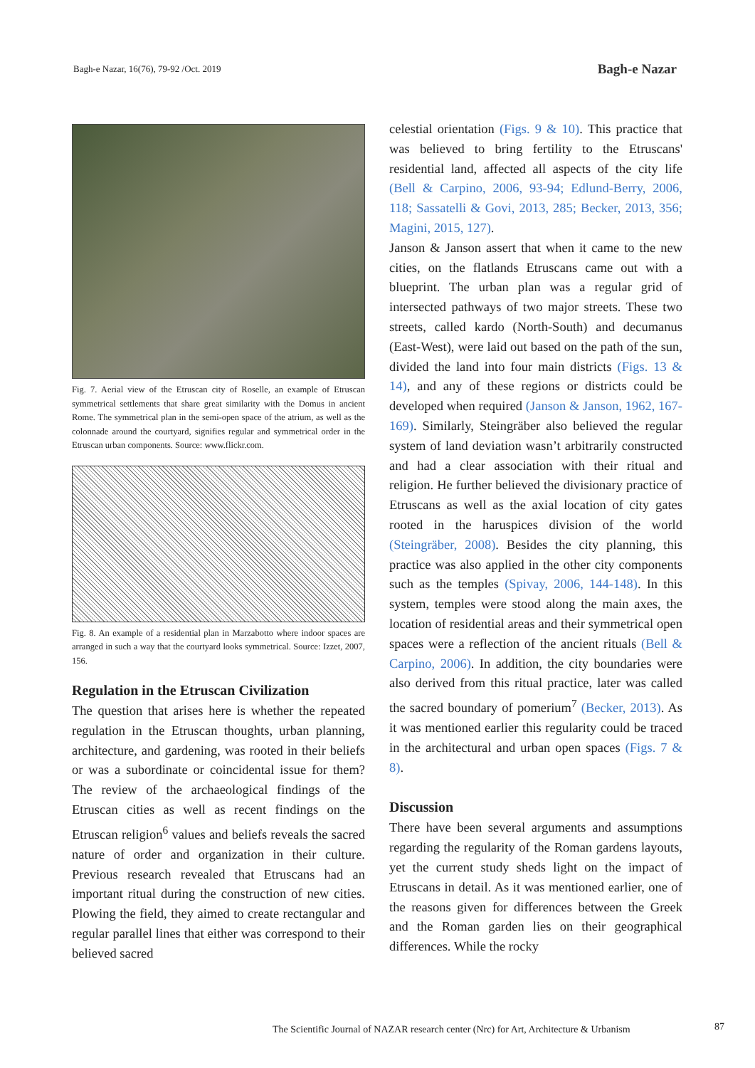Bagh-e Nazar, 16(76), 79-92 /Oct. 2019 Bagh-e Nazar
Fig. 7. Aerial view of the Etruscan city of Roselle, an example of Etruscan symmetrical settlements that share great similarity with the Domus in ancient Rome. The symmetrical plan in the semi-open space of the atrium, as well as the colonnade around the courtyard, signifies regular and symmetrical order in the Etruscan urban components. Source: www.flickr.com.
Fig. 8. An example of a residential plan in Marzabotto where indoor spaces are arranged in such a way that the courtyard looks symmetrical. Source: Izzet, 2007, 156.
Regulation in the Etruscan Civilization
The question that arises here is whether the repeated regulation in the Etruscan thoughts, urban planning, architecture, and gardening, was rooted in their beliefs or was a subordinate or coincidental issue for them? The review of the archaeological findings of the Etruscan cities as well as recent findings on the Etruscan religion<sup>6</sup> values and beliefs reveals the sacred nature of order and organization in their culture. Previous research revealed that Etruscans had an important ritual during the construction of new cities. Plowing the field, they aimed to create rectangular and regular parallel lines that either was correspond to their believed sacred
celestial orientation (Figs. 9 & 10). This practice that was believed to bring fertility to the Etruscans' residential land, affected all aspects of the city life (Bell & Carpino, 2006, 93-94; Edlund-Berry, 2006, 118; Sassatelli & Govi, 2013, 285; Becker, 2013, 356; Magini, 2015, 127).
Janson & Janson assert that when it came to the new cities, on the flatlands Etruscans came out with a blueprint. The urban plan was a regular grid of intersected pathways of two major streets. These two streets, called kardo (North-South) and decumanus (East-West), were laid out based on the path of the sun, divided the land into four main districts (Figs. 13 & 14), and any of these regions or districts could be developed when required (Janson & Janson, 1962, 167-169). Similarly, Steingräber also believed the regular system of land deviation wasn’t arbitrarily constructed and had a clear association with their ritual and religion. He further believed the divisionary practice of Etruscans as well as the axial location of city gates rooted in the haruspices division of the world (Steingräber, 2008). Besides the city planning, this practice was also applied in the other city components such as the temples (Spivay, 2006, 144-148). In this system, temples were stood along the main axes, the location of residential areas and their symmetrical open spaces were a reflection of the ancient rituals (Bell & Carpino, 2006). In addition, the city boundaries were also derived from this ritual practice, later was called the sacred boundary of pomerium<sup>7</sup> (Becker, 2013). As it was mentioned earlier this regularity could be traced in the architectural and urban open spaces (Figs. 7 & 8).
Discussion
There have been several arguments and assumptions regarding the regularity of the Roman gardens layouts, yet the current study sheds light on the impact of Etruscans in detail. As it was mentioned earlier, one of the reasons given for differences between the Greek and the Roman garden lies on their geographical differences. While the rocky
The Scientific Journal of NAZAR research center (Nrc) for Art, Architecture & Urbanism
87